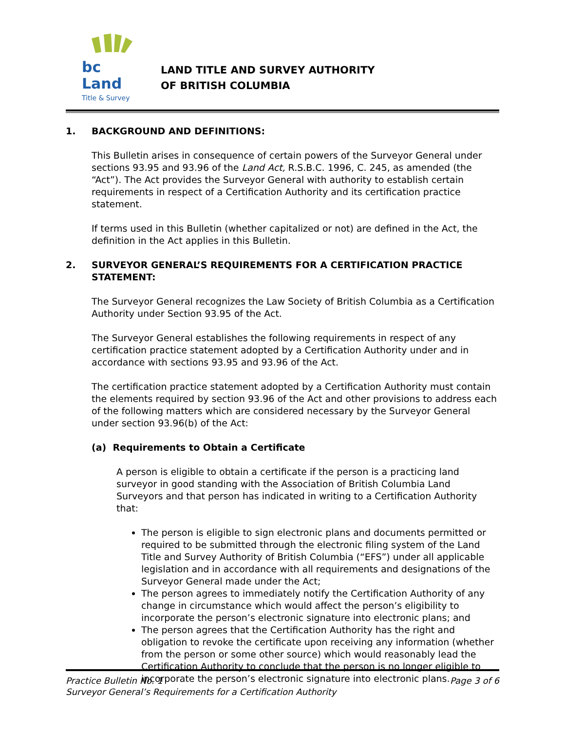bc Land
Title & Survey
LAND TITLE AND SURVEY AUTHORITY
OF BRITISH COLUMBIA
1. BACKGROUND AND DEFINITIONS:
This Bulletin arises in consequence of certain powers of the Surveyor General under sections 93.95 and 93.96 of the Land Act, R.S.B.C. 1996, C. 245, as amended (the “Act”). The Act provides the Surveyor General with authority to establish certain requirements in respect of a Certification Authority and its certification practice statement.
If terms used in this Bulletin (whether capitalized or not) are defined in the Act, the definition in the Act applies in this Bulletin.
2. SURVEYOR GENERAL’S REQUIREMENTS FOR A CERTIFICATION PRACTICE STATEMENT:
The Surveyor General recognizes the Law Society of British Columbia as a Certification Authority under Section 93.95 of the Act.
The Surveyor General establishes the following requirements in respect of any certification practice statement adopted by a Certification Authority under and in accordance with sections 93.95 and 93.96 of the Act.
The certification practice statement adopted by a Certification Authority must contain the elements required by section 93.96 of the Act and other provisions to address each of the following matters which are considered necessary by the Surveyor General under section 93.96(b) of the Act:
(a) Requirements to Obtain a Certificate
A person is eligible to obtain a certificate if the person is a practicing land surveyor in good standing with the Association of British Columbia Land Surveyors and that person has indicated in writing to a Certification Authority that:
The person is eligible to sign electronic plans and documents permitted or required to be submitted through the electronic filing system of the Land Title and Survey Authority of British Columbia (“EFS”) under all applicable legislation and in accordance with all requirements and designations of the Surveyor General made under the Act;
The person agrees to immediately notify the Certification Authority of any change in circumstance which would affect the person’s eligibility to incorporate the person’s electronic signature into electronic plans; and
The person agrees that the Certification Authority has the right and obligation to revoke the certificate upon receiving any information (whether from the person or some other source) which would reasonably lead the Certification Authority to conclude that the person is no longer eligible to incorporate the person’s electronic signature into electronic plans.
Page 3 of 6 Practice Bulletin No. 1
Surveyor General’s Requirements for a Certification Authority